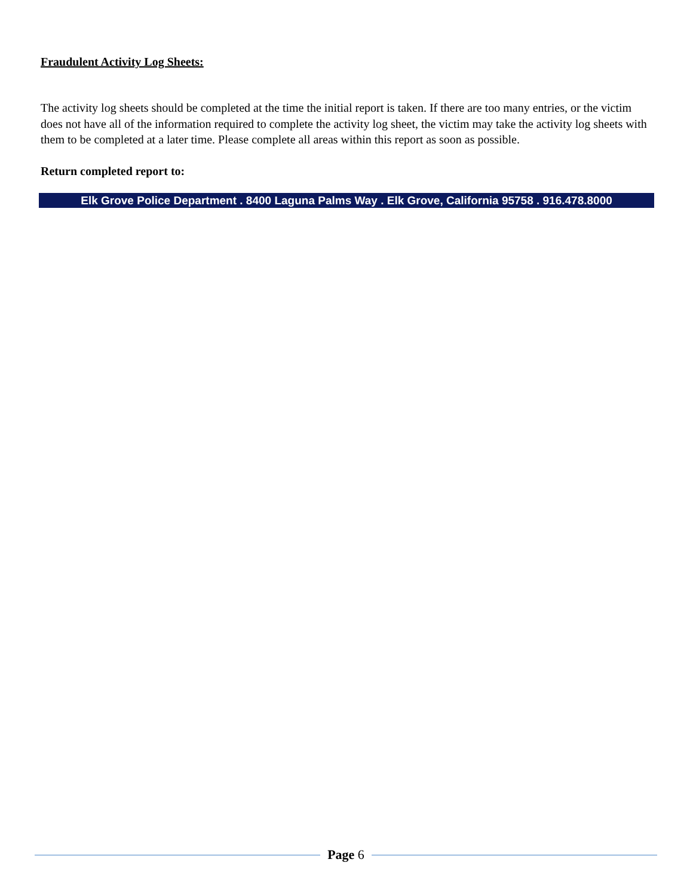Fraudulent Activity Log Sheets:
The activity log sheets should be completed at the time the initial report is taken. If there are too many entries, or the victim does not have all of the information required to complete the activity log sheet, the victim may take the activity log sheets with them to be completed at a later time. Please complete all areas within this report as soon as possible.
Return completed report to:
Elk Grove Police Department . 8400 Laguna Palms Way . Elk Grove, California 95758 . 916.478.8000
Page 6